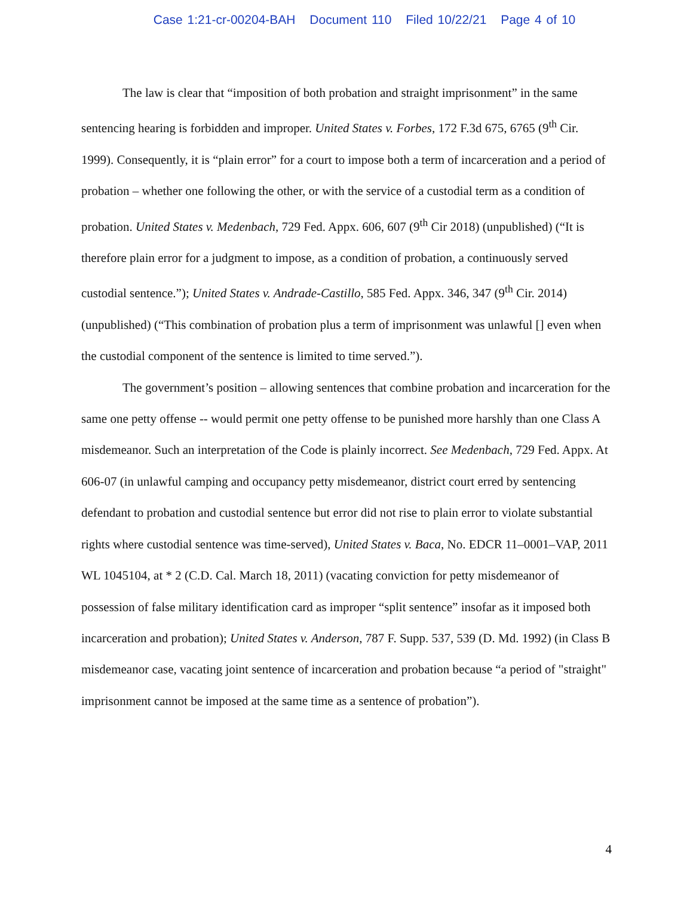Case 1:21-cr-00204-BAH Document 110 Filed 10/22/21 Page 4 of 10
The law is clear that “imposition of both probation and straight imprisonment” in the same sentencing hearing is forbidden and improper. United States v. Forbes, 172 F.3d 675, 6765 (9<sup>th</sup> Cir. 1999). Consequently, it is “plain error” for a court to impose both a term of incarceration and a period of probation – whether one following the other, or with the service of a custodial term as a condition of probation. United States v. Medenbach, 729 Fed. Appx. 606, 607 (9<sup>th</sup> Cir 2018) (unpublished) (“It is therefore plain error for a judgment to impose, as a condition of probation, a continuously served custodial sentence.”); United States v. Andrade-Castillo, 585 Fed. Appx. 346, 347 (9<sup>th</sup> Cir. 2014) (unpublished) (“This combination of probation plus a term of imprisonment was unlawful [] even when the custodial component of the sentence is limited to time served.”).
The government’s position – allowing sentences that combine probation and incarceration for the same one petty offense -- would permit one petty offense to be punished more harshly than one Class A misdemeanor. Such an interpretation of the Code is plainly incorrect. See Medenbach, 729 Fed. Appx. At 606-07 (in unlawful camping and occupancy petty misdemeanor, district court erred by sentencing defendant to probation and custodial sentence but error did not rise to plain error to violate substantial rights where custodial sentence was time-served), United States v. Baca, No. EDCR 11–0001–VAP, 2011 WL 1045104, at * 2 (C.D. Cal. March 18, 2011) (vacating conviction for petty misdemeanor of possession of false military identification card as improper “split sentence” insofar as it imposed both incarceration and probation); United States v. Anderson, 787 F. Supp. 537, 539 (D. Md. 1992) (in Class B misdemeanor case, vacating joint sentence of incarceration and probation because “a period of "straight" imprisonment cannot be imposed at the same time as a sentence of probation”).
4